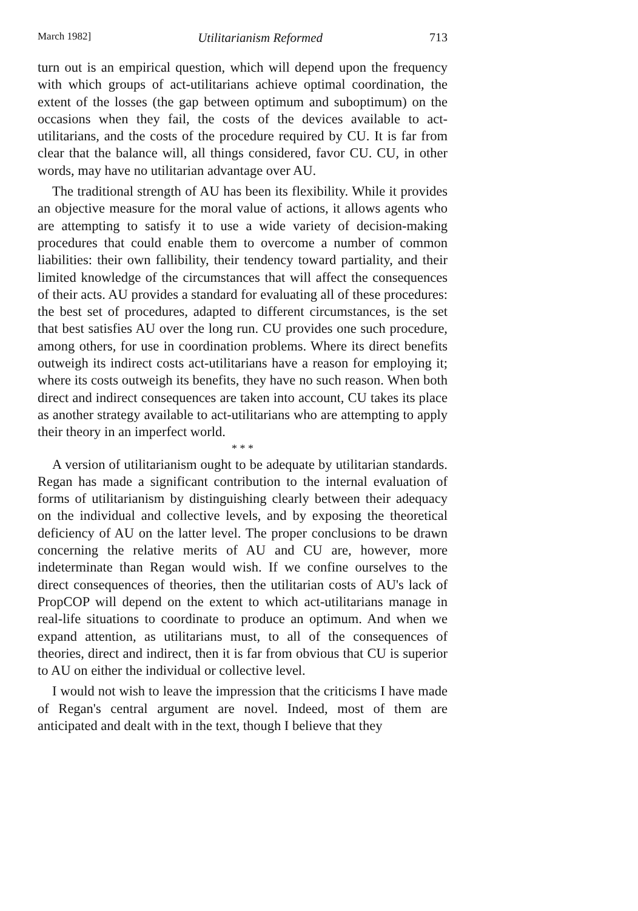March 1982] Utilitarianism Reformed 713
turn out is an empirical question, which will depend upon the frequency with which groups of act-utilitarians achieve optimal coordination, the extent of the losses (the gap between optimum and suboptimum) on the occasions when they fail, the costs of the devices available to act-utilitarians, and the costs of the procedure required by CU. It is far from clear that the balance will, all things considered, favor CU. CU, in other words, may have no utilitarian advantage over AU.
The traditional strength of AU has been its flexibility. While it provides an objective measure for the moral value of actions, it allows agents who are attempting to satisfy it to use a wide variety of decision-making procedures that could enable them to overcome a number of common liabilities: their own fallibility, their tendency toward partiality, and their limited knowledge of the circumstances that will affect the consequences of their acts. AU provides a standard for evaluating all of these procedures: the best set of procedures, adapted to different circumstances, is the set that best satisfies AU over the long run. CU provides one such procedure, among others, for use in coordination problems. Where its direct benefits outweigh its indirect costs act-utilitarians have a reason for employing it; where its costs outweigh its benefits, they have no such reason. When both direct and indirect consequences are taken into account, CU takes its place as another strategy available to act-utilitarians who are attempting to apply their theory in an imperfect world.
* * *
A version of utilitarianism ought to be adequate by utilitarian standards. Regan has made a significant contribution to the internal evaluation of forms of utilitarianism by distinguishing clearly between their adequacy on the individual and collective levels, and by exposing the theoretical deficiency of AU on the latter level. The proper conclusions to be drawn concerning the relative merits of AU and CU are, however, more indeterminate than Regan would wish. If we confine ourselves to the direct consequences of theories, then the utilitarian costs of AU's lack of PropCOP will depend on the extent to which act-utilitarians manage in real-life situations to coordinate to produce an optimum. And when we expand attention, as utilitarians must, to all of the consequences of theories, direct and indirect, then it is far from obvious that CU is superior to AU on either the individual or collective level.
I would not wish to leave the impression that the criticisms I have made of Regan's central argument are novel. Indeed, most of them are anticipated and dealt with in the text, though I believe that they